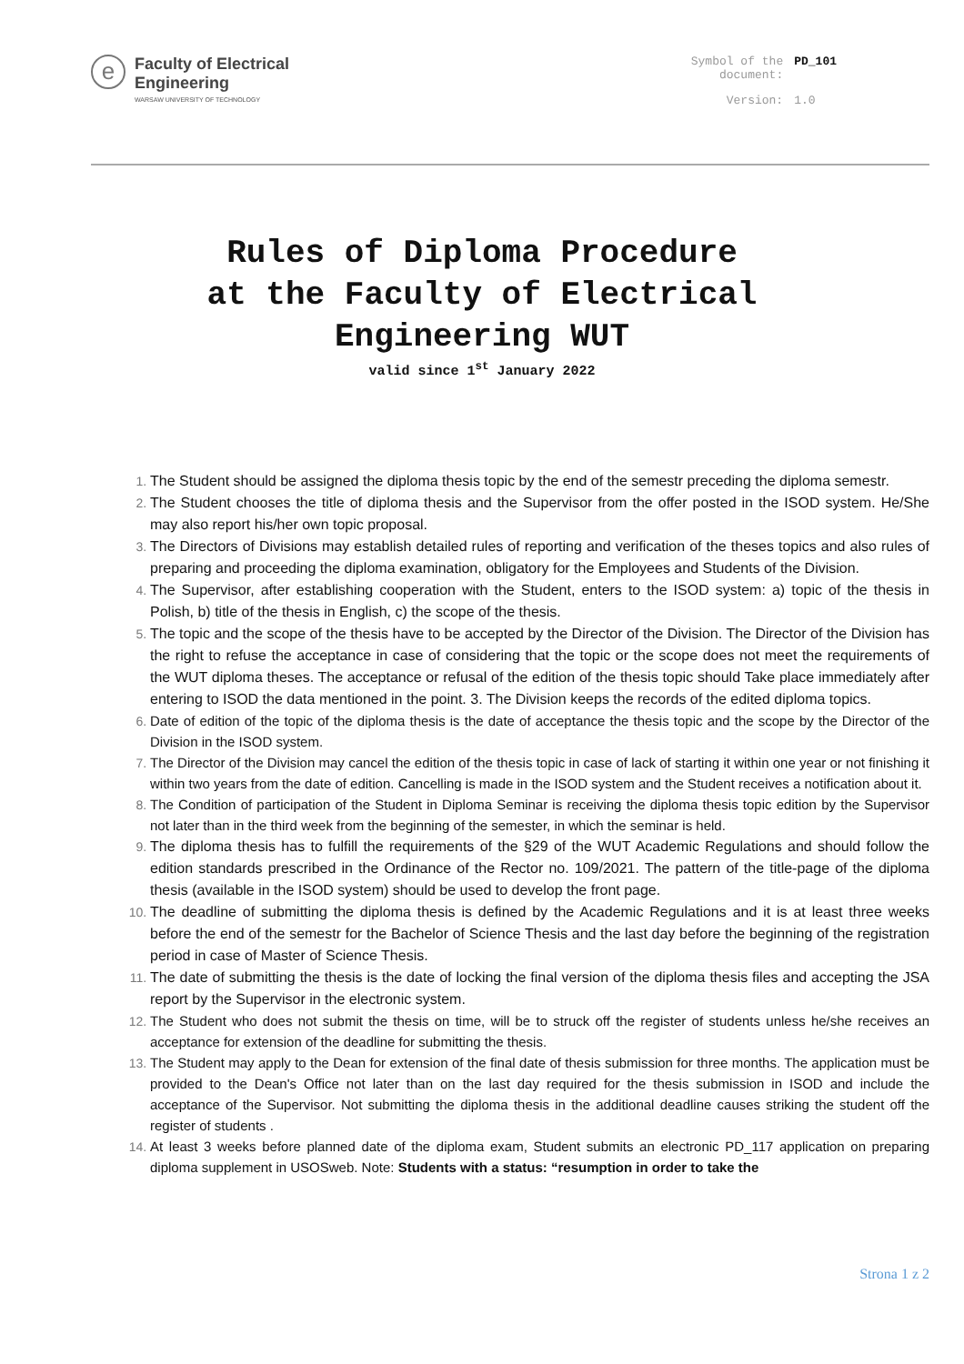e
Faculty of Electrical
Engineering
WARSAW UNIVERSITY OF TECHNOLOGY
Symbol of the
document: PD_101 Version: 1.0
Rules of Diploma Procedure
at the Faculty of Electrical
Engineering WUT
valid since 1<sup>st</sup> January 2022
The Student should be assigned the diploma thesis topic by the end of the semestr preceding the diploma semestr.
The Student chooses the title of diploma thesis and the Supervisor from the offer posted in the ISOD system. He/She may also report his/her own topic proposal.
The Directors of Divisions may establish detailed rules of reporting and verification of the theses topics and also rules of preparing and proceeding the diploma examination, obligatory for the Employees and Students of the Division.
The Supervisor, after establishing cooperation with the Student, enters to the ISOD system: a) topic of the thesis in Polish, b) title of the thesis in English, c) the scope of the thesis.
The topic and the scope of the thesis have to be accepted by the Director of the Division. The Director of the Division has the right to refuse the acceptance in case of considering that the topic or the scope does not meet the requirements of the WUT diploma theses. The acceptance or refusal of the edition of the thesis topic should Take place immediately after entering to ISOD the data mentioned in the point. 3. The Division keeps the records of the edited diploma topics.
Date of edition of the topic of the diploma thesis is the date of acceptance the thesis topic and the scope by the Director of the Division in the ISOD system.
The Director of the Division may cancel the edition of the thesis topic in case of lack of starting it within one year or not finishing it within two years from the date of edition. Cancelling is made in the ISOD system and the Student receives a notification about it.
The Condition of participation of the Student in Diploma Seminar is receiving the diploma thesis topic edition by the Supervisor not later than in the third week from the beginning of the semester, in which the seminar is held.
The diploma thesis has to fulfill the requirements of the §29 of the WUT Academic Regulations and should follow the edition standards prescribed in the Ordinance of the Rector no. 109/2021. The pattern of the title-page of the diploma thesis (available in the ISOD system) should be used to develop the front page.
The deadline of submitting the diploma thesis is defined by the Academic Regulations and it is at least three weeks before the end of the semestr for the Bachelor of Science Thesis and the last day before the beginning of the registration period in case of Master of Science Thesis.
The date of submitting the thesis is the date of locking the final version of the diploma thesis files and accepting the JSA report by the Supervisor in the electronic system.
The Student who does not submit the thesis on time, will be to struck off the register of students unless he/she receives an acceptance for extension of the deadline for submitting the thesis.
The Student may apply to the Dean for extension of the final date of thesis submission for three months. The application must be provided to the Dean's Office not later than on the last day required for the thesis submission in ISOD and include the acceptance of the Supervisor. Not submitting the diploma thesis in the additional deadline causes striking the student off the register of students .
At least 3 weeks before planned date of the diploma exam, Student submits an electronic PD_117 application on preparing diploma supplement in USOSweb. Note: Students with a status: “resumption in order to take the
Strona 1 z 2